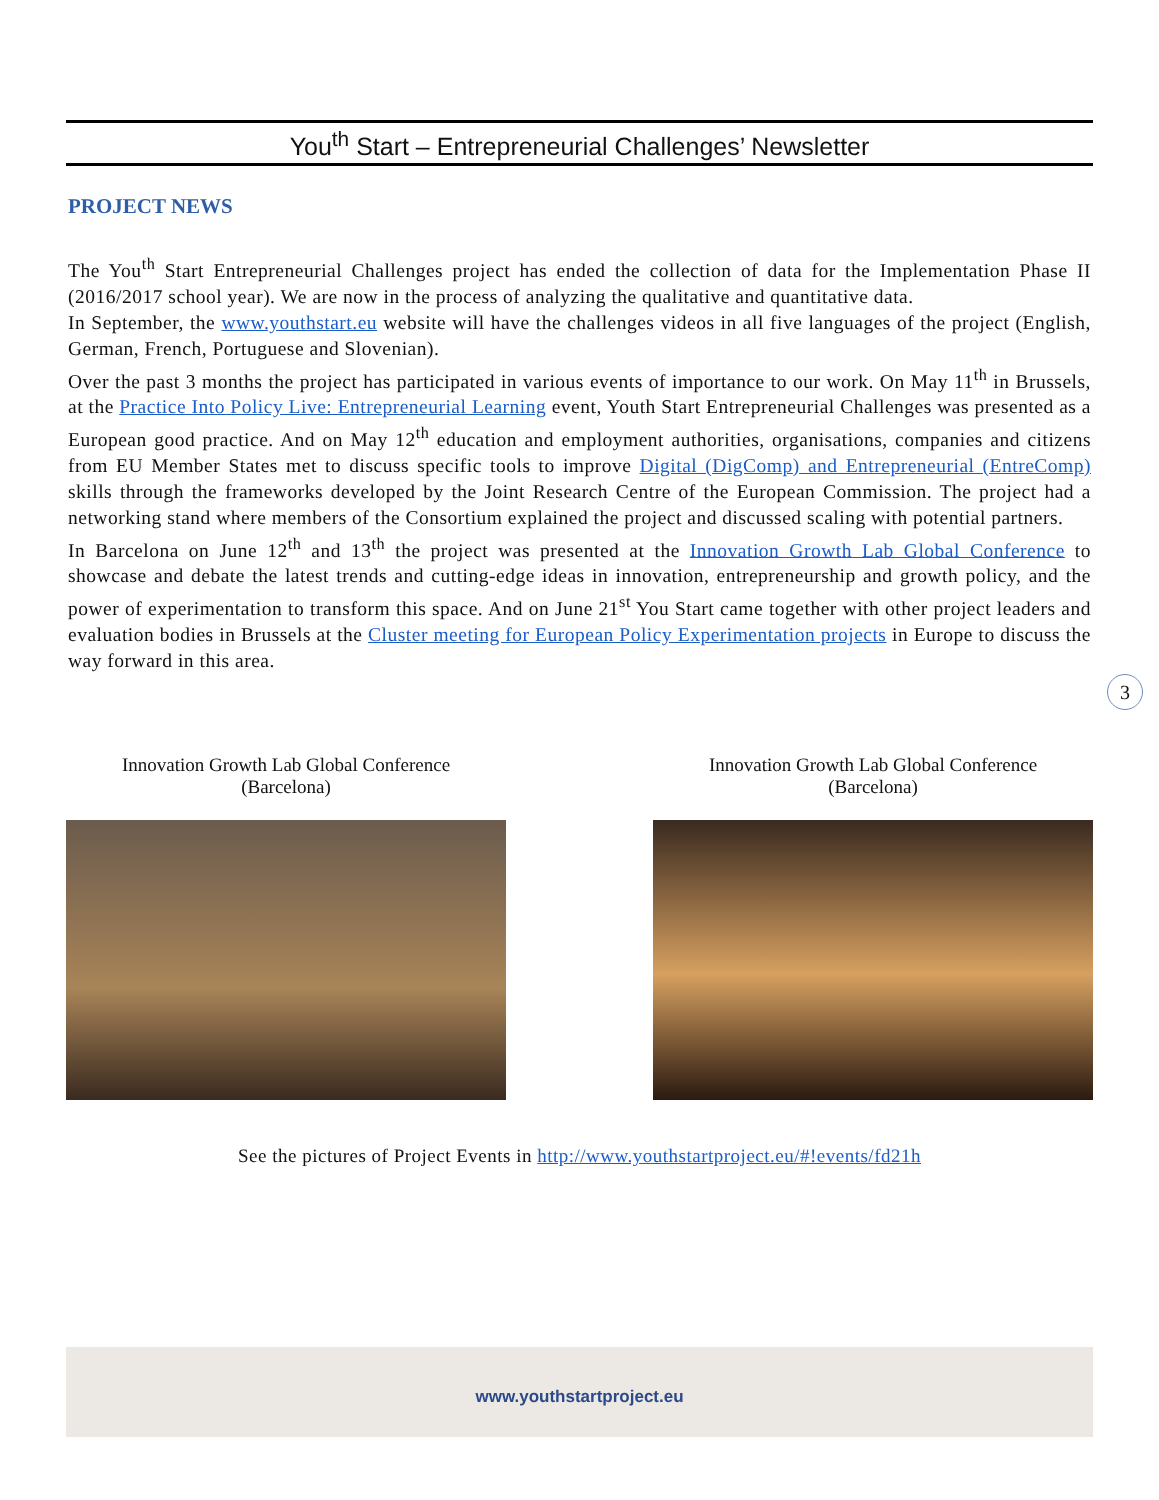You<sup>th</sup> Start – Entrepreneurial Challenges’ Newsletter
PROJECT NEWS
The You<sup>th</sup> Start Entrepreneurial Challenges project has ended the collection of data for the Implementation Phase II (2016/2017 school year). We are now in the process of analyzing the qualitative and quantitative data.
In September, the www.youthstart.eu website will have the challenges videos in all five languages of the project (English, German, French, Portuguese and Slovenian).
Over the past 3 months the project has participated in various events of importance to our work. On May 11<sup>th</sup> in Brussels, at the Practice Into Policy Live: Entrepreneurial Learning event, Youth Start Entrepreneurial Challenges was presented as a European good practice. And on May 12<sup>th</sup> education and employment authorities, organisations, companies and citizens from EU Member States met to discuss specific tools to improve Digital (DigComp) and Entrepreneurial (EntreComp) skills through the frameworks developed by the Joint Research Centre of the European Commission. The project had a networking stand where members of the Consortium explained the project and discussed scaling with potential partners.
In Barcelona on June 12<sup>th</sup> and 13<sup>th</sup> the project was presented at the Innovation Growth Lab Global Conference to showcase and debate the latest trends and cutting-edge ideas in innovation, entrepreneurship and growth policy, and the power of experimentation to transform this space. And on June 21<sup>st</sup> You Start came together with other project leaders and evaluation bodies in Brussels at the Cluster meeting for European Policy Experimentation projects in Europe to discuss the way forward in this area.
3
Innovation Growth Lab Global Conference
(Barcelona)
Innovation Growth Lab Global Conference
(Barcelona)
See the pictures of Project Events in http://www.youthstartproject.eu/#!events/fd21h
www.youthstartproject.eu